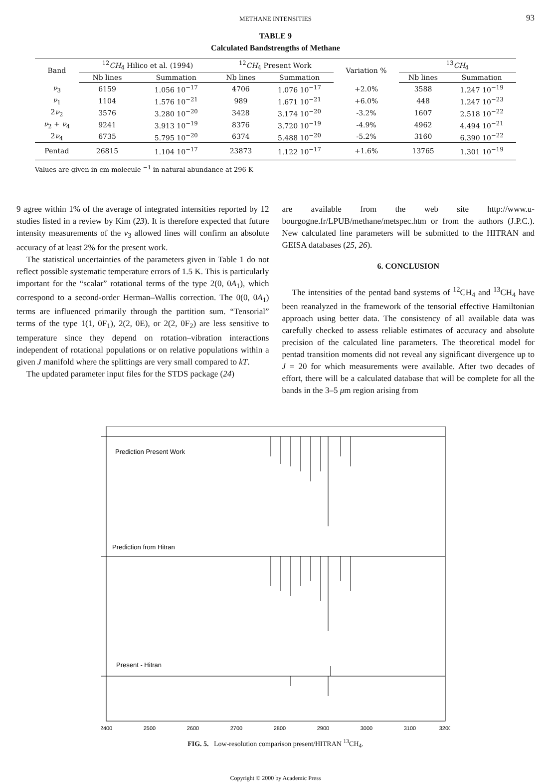METHANE INTENSITIES 93
TABLE 9
Calculated Bandstrengths of Methane
| Band | <sup>12</sup> CH<sub>4</sub> Hilico et al. (1994) | | <sup>12</sup> CH<sub>4</sub> Present Work | | Variation % | <sup>13</sup> CH<sub>4</sub> | |
| --- | --- | --- | --- | --- | --- | --- | --- |
| | Nb lines | Summation | Nb lines | Summation | | Nb lines | Summation |
| ν<sub>3</sub> | 6159 | 1.056 10<sup>−17</sup> | 4706 | 1.076 10<sup>−17</sup> | +2.0% | 3588 | 1.247 10<sup>−19</sup> |
| ν<sub>1</sub> | 1104 | 1.576 10<sup>−21</sup> | 989 | 1.671 10<sup>−21</sup> | +6.0% | 448 | 1.247 10<sup>−23</sup> |
| 2 ν<sub>2</sub> | 3576 | 3.280 10<sup>−20</sup> | 3428 | 3.174 10<sup>−20</sup> | -3.2% | 1607 | 2.518 10<sup>−22</sup> |
| ν<sub>2</sub> + ν<sub>4</sub> | 9241 | 3.913 10<sup>−19</sup> | 8376 | 3.720 10<sup>−19</sup> | -4.9% | 4962 | 4.494 10<sup>−21</sup> |
| 2 ν<sub>4</sub> | 6735 | 5.795 10<sup>−20</sup> | 6374 | 5.488 10<sup>−20</sup> | -5.2% | 3160 | 6.390 10<sup>−22</sup> |
| Pentad | 26815 | 1.104 10<sup>−17</sup> | 23873 | 1.122 10<sup>−17</sup> | +1.6% | 13765 | 1.301 10<sup>−19</sup> |
Values are given in cm molecule <sup>−1</sup> in natural abundance at 296 K
9 agree within 1% of the average of integrated intensities reported by 12 studies listed in a review by Kim (23). It is therefore expected that future intensity measurements of the ν<sub>3</sub> allowed lines will confirm an absolute accuracy of at least 2% for the present work.
The statistical uncertainties of the parameters given in Table 1 do not reflect possible systematic temperature errors of 1.5 K. This is particularly important for the “scalar” rotational terms of the type 2(0, 0A<sub>1</sub>), which correspond to a second-order Herman–Wallis correction. The 0(0, 0A<sub>1</sub>) terms are influenced primarily through the partition sum. “Tensorial” terms of the type 1(1, 0F<sub>1</sub>), 2(2, 0E), or 2(2, 0F<sub>2</sub>) are less sensitive to temperature since they depend on rotation–vibration interactions independent of rotational populations or on relative populations within a given J manifold where the splittings are very small compared to kT.
The updated parameter input files for the STDS package (24)
are available from the web site http://www.u-bourgogne.fr/LPUB/methane/metspec.htm or from the authors (J.P.C.). New calculated line parameters will be submitted to the HITRAN and GEISA databases (25, 26).
6. CONCLUSION
The intensities of the pentad band systems of <sup>12</sup>CH<sub>4</sub> and <sup>13</sup>CH<sub>4</sub> have been reanalyzed in the framework of the tensorial effective Hamiltonian approach using better data. The consistency of all available data was carefully checked to assess reliable estimates of accuracy and absolute precision of the calculated line parameters. The theoretical model for pentad transition moments did not reveal any significant divergence up to J = 20 for which measurements were available. After two decades of effort, there will be a calculated database that will be complete for all the bands in the 3–5 μm region arising from
Prediction Present Work
Prediction from Hitran
Present - Hitran
2400
2500
2600
2700
2800
2900
3000
3100
3200
FIG. 5. Low-resolution comparison present/HITRAN <sup>13</sup>CH<sub>4</sub>.
Copyright © 2000 by Academic Press